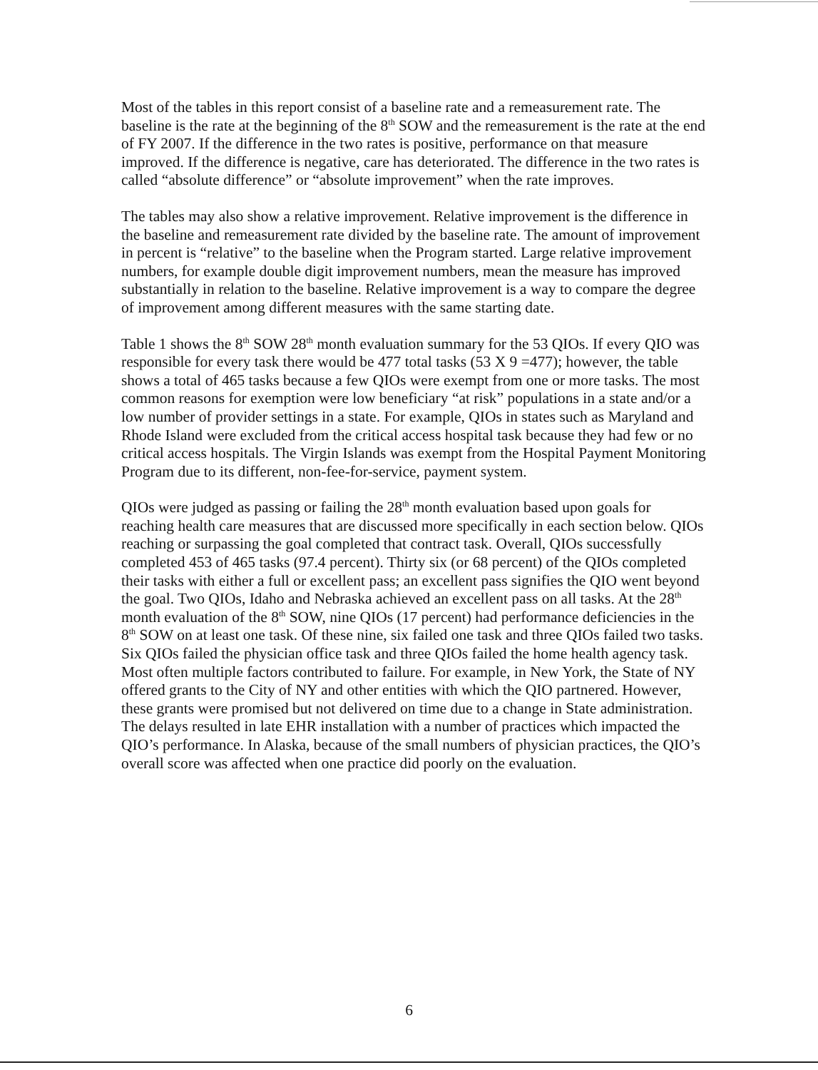Most of the tables in this report consist of a baseline rate and a remeasurement rate. The baseline is the rate at the beginning of the 8<sup>th</sup> SOW and the remeasurement is the rate at the end of FY 2007. If the difference in the two rates is positive, performance on that measure improved. If the difference is negative, care has deteriorated. The difference in the two rates is called “absolute difference” or “absolute improvement” when the rate improves.
The tables may also show a relative improvement. Relative improvement is the difference in the baseline and remeasurement rate divided by the baseline rate. The amount of improvement in percent is “relative” to the baseline when the Program started. Large relative improvement numbers, for example double digit improvement numbers, mean the measure has improved substantially in relation to the baseline. Relative improvement is a way to compare the degree of improvement among different measures with the same starting date.
Table 1 shows the 8<sup>th</sup> SOW 28<sup>th</sup> month evaluation summary for the 53 QIOs. If every QIO was responsible for every task there would be 477 total tasks (53 X 9 =477); however, the table shows a total of 465 tasks because a few QIOs were exempt from one or more tasks. The most common reasons for exemption were low beneficiary “at risk” populations in a state and/or a low number of provider settings in a state. For example, QIOs in states such as Maryland and Rhode Island were excluded from the critical access hospital task because they had few or no critical access hospitals. The Virgin Islands was exempt from the Hospital Payment Monitoring Program due to its different, non-fee-for-service, payment system.
QIOs were judged as passing or failing the 28<sup>th</sup> month evaluation based upon goals for reaching health care measures that are discussed more specifically in each section below. QIOs reaching or surpassing the goal completed that contract task. Overall, QIOs successfully completed 453 of 465 tasks (97.4 percent). Thirty six (or 68 percent) of the QIOs completed their tasks with either a full or excellent pass; an excellent pass signifies the QIO went beyond the goal. Two QIOs, Idaho and Nebraska achieved an excellent pass on all tasks. At the 28<sup>th</sup> month evaluation of the 8<sup>th</sup> SOW, nine QIOs (17 percent) had performance deficiencies in the 8<sup>th</sup> SOW on at least one task. Of these nine, six failed one task and three QIOs failed two tasks. Six QIOs failed the physician office task and three QIOs failed the home health agency task. Most often multiple factors contributed to failure. For example, in New York, the State of NY offered grants to the City of NY and other entities with which the QIO partnered. However, these grants were promised but not delivered on time due to a change in State administration. The delays resulted in late EHR installation with a number of practices which impacted the QIO’s performance. In Alaska, because of the small numbers of physician practices, the QIO’s overall score was affected when one practice did poorly on the evaluation.
6